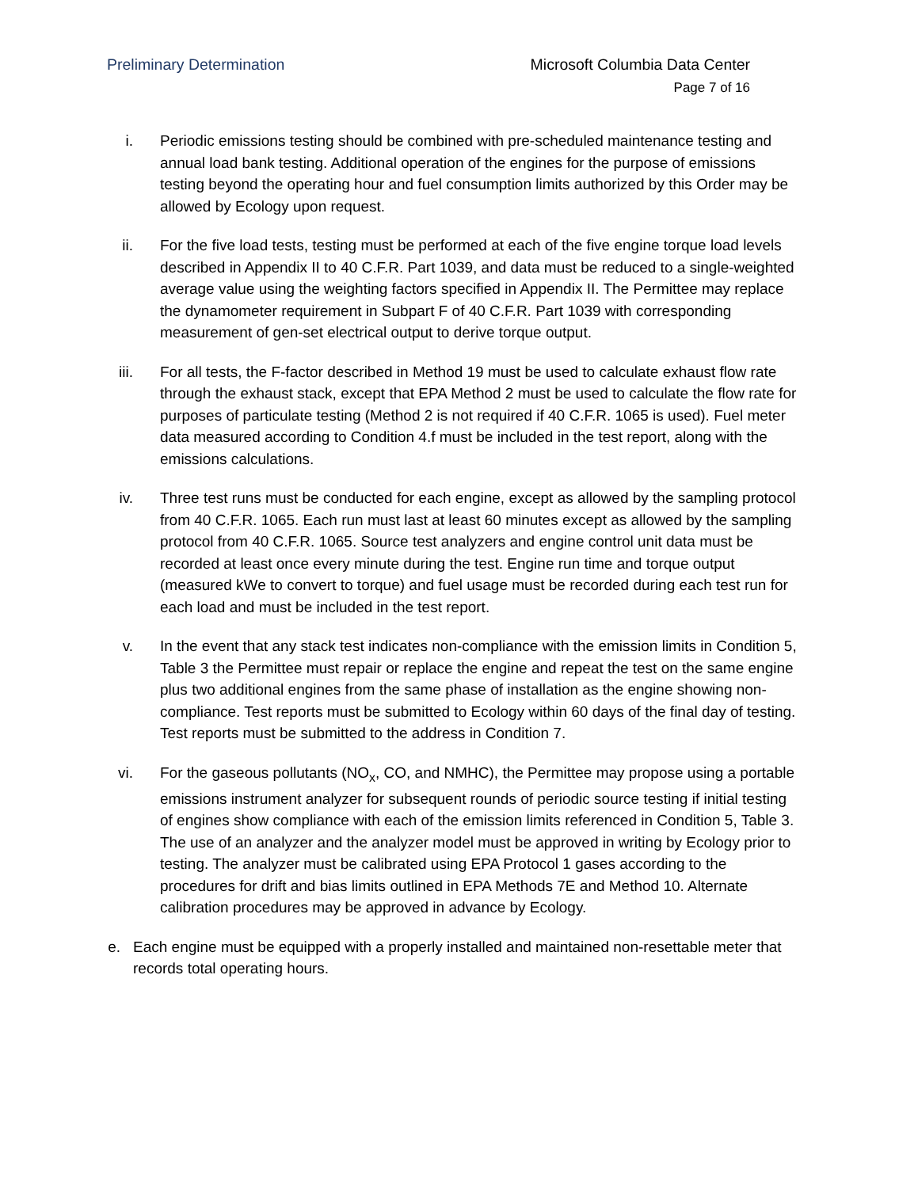Preliminary Determination Microsoft Columbia Data Center
Page 7 of 16
i. Periodic emissions testing should be combined with pre-scheduled maintenance testing and annual load bank testing. Additional operation of the engines for the purpose of emissions testing beyond the operating hour and fuel consumption limits authorized by this Order may be allowed by Ecology upon request.
ii. For the five load tests, testing must be performed at each of the five engine torque load levels described in Appendix II to 40 C.F.R. Part 1039, and data must be reduced to a single-weighted average value using the weighting factors specified in Appendix II. The Permittee may replace the dynamometer requirement in Subpart F of 40 C.F.R. Part 1039 with corresponding measurement of gen-set electrical output to derive torque output.
iii. For all tests, the F-factor described in Method 19 must be used to calculate exhaust flow rate through the exhaust stack, except that EPA Method 2 must be used to calculate the flow rate for purposes of particulate testing (Method 2 is not required if 40 C.F.R. 1065 is used). Fuel meter data measured according to Condition 4.f must be included in the test report, along with the emissions calculations.
iv. Three test runs must be conducted for each engine, except as allowed by the sampling protocol from 40 C.F.R. 1065. Each run must last at least 60 minutes except as allowed by the sampling protocol from 40 C.F.R. 1065. Source test analyzers and engine control unit data must be recorded at least once every minute during the test. Engine run time and torque output (measured kWe to convert to torque) and fuel usage must be recorded during each test run for each load and must be included in the test report.
v. In the event that any stack test indicates non-compliance with the emission limits in Condition 5, Table 3 the Permittee must repair or replace the engine and repeat the test on the same engine plus two additional engines from the same phase of installation as the engine showing non-compliance. Test reports must be submitted to Ecology within 60 days of the final day of testing. Test reports must be submitted to the address in Condition 7.
vi. For the gaseous pollutants (NO<sub>x</sub>, CO, and NMHC), the Permittee may propose using a portable emissions instrument analyzer for subsequent rounds of periodic source testing if initial testing of engines show compliance with each of the emission limits referenced in Condition 5, Table 3. The use of an analyzer and the analyzer model must be approved in writing by Ecology prior to testing. The analyzer must be calibrated using EPA Protocol 1 gases according to the procedures for drift and bias limits outlined in EPA Methods 7E and Method 10. Alternate calibration procedures may be approved in advance by Ecology.
e. Each engine must be equipped with a properly installed and maintained non-resettable meter that records total operating hours.